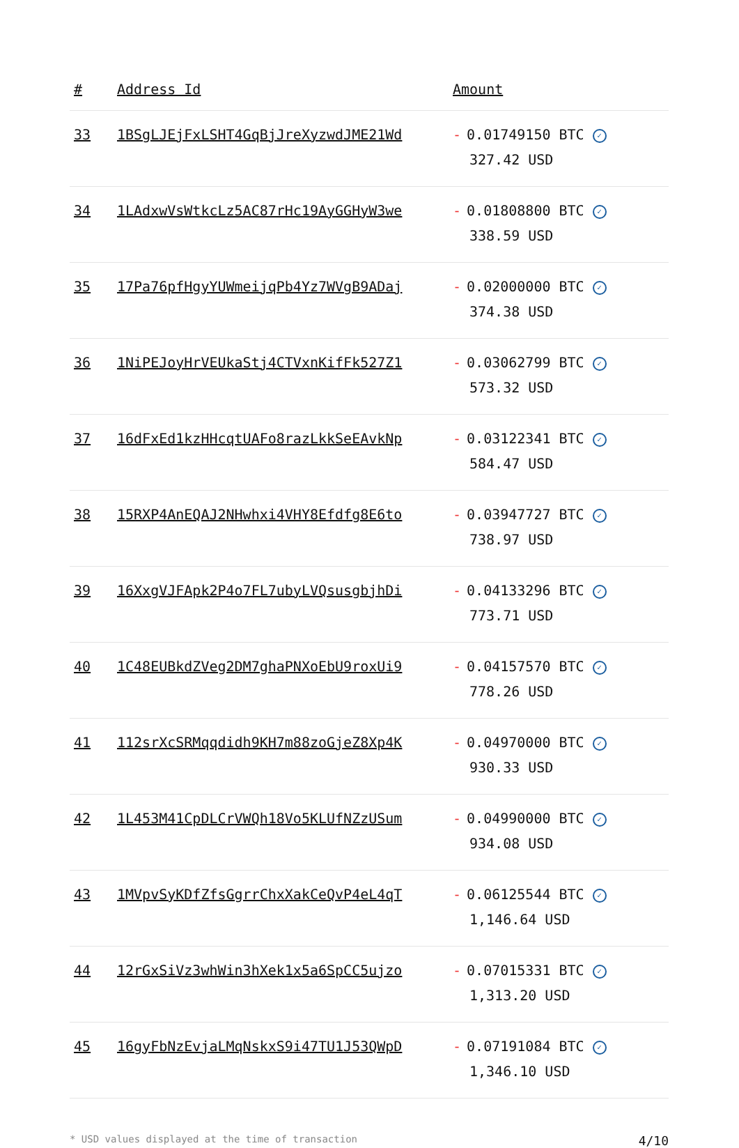| # | Address Id | Amount |
| --- | --- | --- |
| 33 | 1BSgLJEjFxLSHT4GqBjJreXyzwdJME21Wd | - 0.01749150 BTC ✓ 327.42 USD |
| 34 | 1LAdxwVsWtkcLz5AC87rHc19AyGGHyW3we | - 0.01808800 BTC ✓ 338.59 USD |
| 35 | 17Pa76pfHgyYUWmeijqPb4Yz7WVgB9ADaj | - 0.02000000 BTC ✓ 374.38 USD |
| 36 | 1NiPEJoyHrVEUkaStj4CTVxnKifFk527Z1 | - 0.03062799 BTC ✓ 573.32 USD |
| 37 | 16dFxEd1kzHHcqtUAFo8razLkkSeEAvkNp | - 0.03122341 BTC ✓ 584.47 USD |
| 38 | 15RXP4AnEQAJ2NHwhxi4VHY8Efdfg8E6to | - 0.03947727 BTC ✓ 738.97 USD |
| 39 | 16XxgVJFApk2P4o7FL7ubyLVQsusgbjhDi | - 0.04133296 BTC ✓ 773.71 USD |
| 40 | 1C48EUBkdZVeg2DM7ghaPNXoEbU9roxUi9 | - 0.04157570 BTC ✓ 778.26 USD |
| 41 | 112srXcSRMqqdidh9KH7m88zoGjeZ8Xp4K | - 0.04970000 BTC ✓ 930.33 USD |
| 42 | 1L453M41CpDLCrVWQh18Vo5KLUfNZzUSum | - 0.04990000 BTC ✓ 934.08 USD |
| 43 | 1MVpvSyKDfZfsGgrrChxXakCeQvP4eL4qT | - 0.06125544 BTC ✓ 1,146.64 USD |
| 44 | 12rGxSiVz3whWin3hXek1x5a6SpCC5ujzo | - 0.07015331 BTC ✓ 1,313.20 USD |
| 45 | 16gyFbNzEvjaLMqNskxS9i47TU1J53QWpD | - 0.07191084 BTC ✓ 1,346.10 USD |
* USD values displayed at the time of transaction 4/10